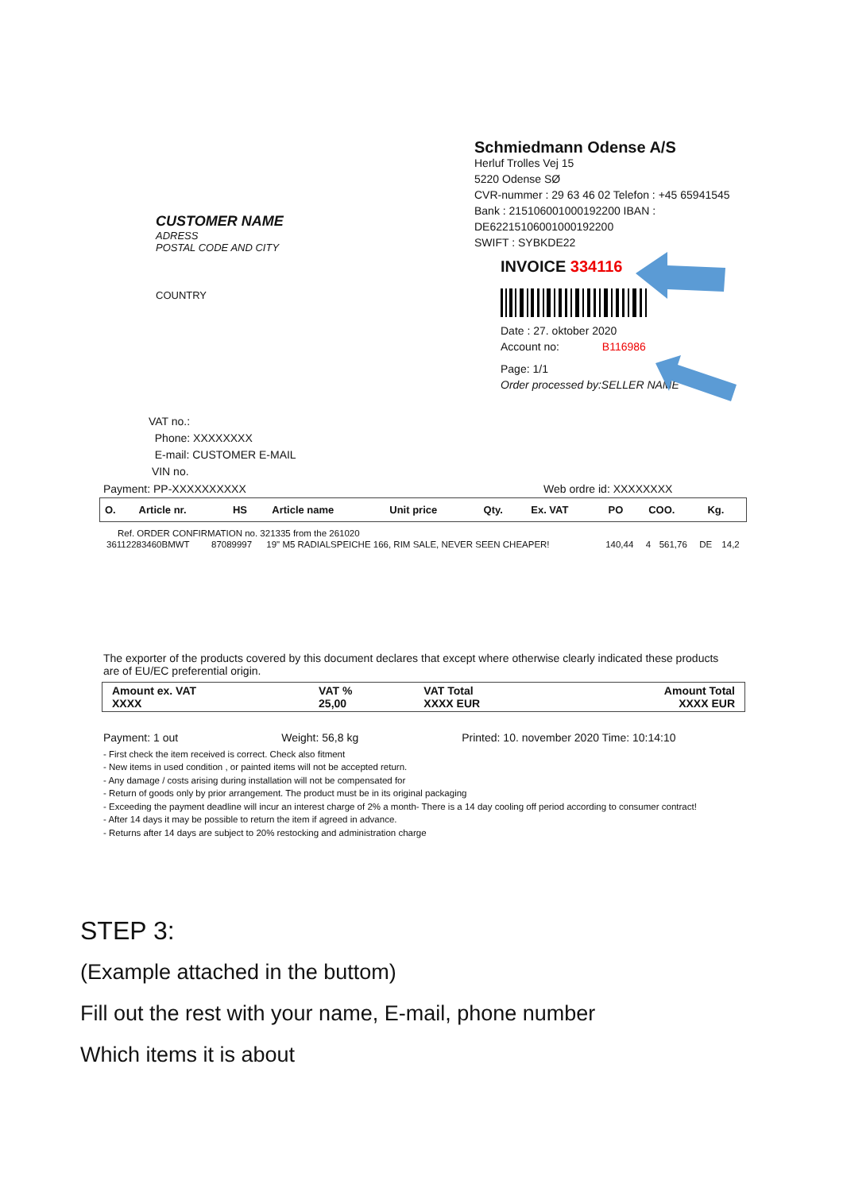CUSTOMER NAME
ADRESS
POSTAL CODE AND CITY
COUNTRY
Schmiedmann Odense A/S
Herluf Trolles Vej 15
5220 Odense SØ
CVR-nummer : 29 63 46 02 Telefon : +45 65941545
Bank : 215106001000192200 IBAN :
DE62215106001000192200
SWIFT : SYBKDE22
INVOICE 334116
Date : 27. oktober 2020
Account no: B116986
Page: 1/1
Order processed by:SELLER NAME
VAT no.:
Phone: XXXXXXXX
E-mail: CUSTOMER E-MAIL
VIN no.
Payment: PP-XXXXXXXXXX Web ordre id: XXXXXXXX
| O. | Article nr. | HS | Article name | Unit price | Qty. | Ex. VAT | PO | COO. | Kg. |
| Ref. ORDER CONFIRMATION no. 321335 from the 261020 | | | | | | | |
| 36112283460BMWT | 87089997 | 19" M5 RADIALSPEICHE 166, RIM SALE, NEVER SEEN CHEAPER! | 140,44 | 4 | 561,76 | DE | 14,2 |
The exporter of the products covered by this document declares that except where otherwise clearly indicated these products are of EU/EC preferential origin.
| Amount ex. VAT XXXX | VAT % 25,00 | VAT Total XXXX EUR | Amount Total XXXX EUR |
Payment: 1 out Weight: 56,8 kg Printed: 10. november 2020 Time: 10:14:10
- First check the item received is correct. Check also fitment
- New items in used condition , or painted items will not be accepted return.
- Any damage / costs arising during installation will not be compensated for
- Return of goods only by prior arrangement. The product must be in its original packaging
- Exceeding the payment deadline will incur an interest charge of 2% a month- There is a 14 day cooling off period according to consumer contract!
- After 14 days it may be possible to return the item if agreed in advance.
- Returns after 14 days are subject to 20% restocking and administration charge
STEP 3:
(Example attached in the buttom)
Fill out the rest with your name, E-mail, phone number
Which items it is about